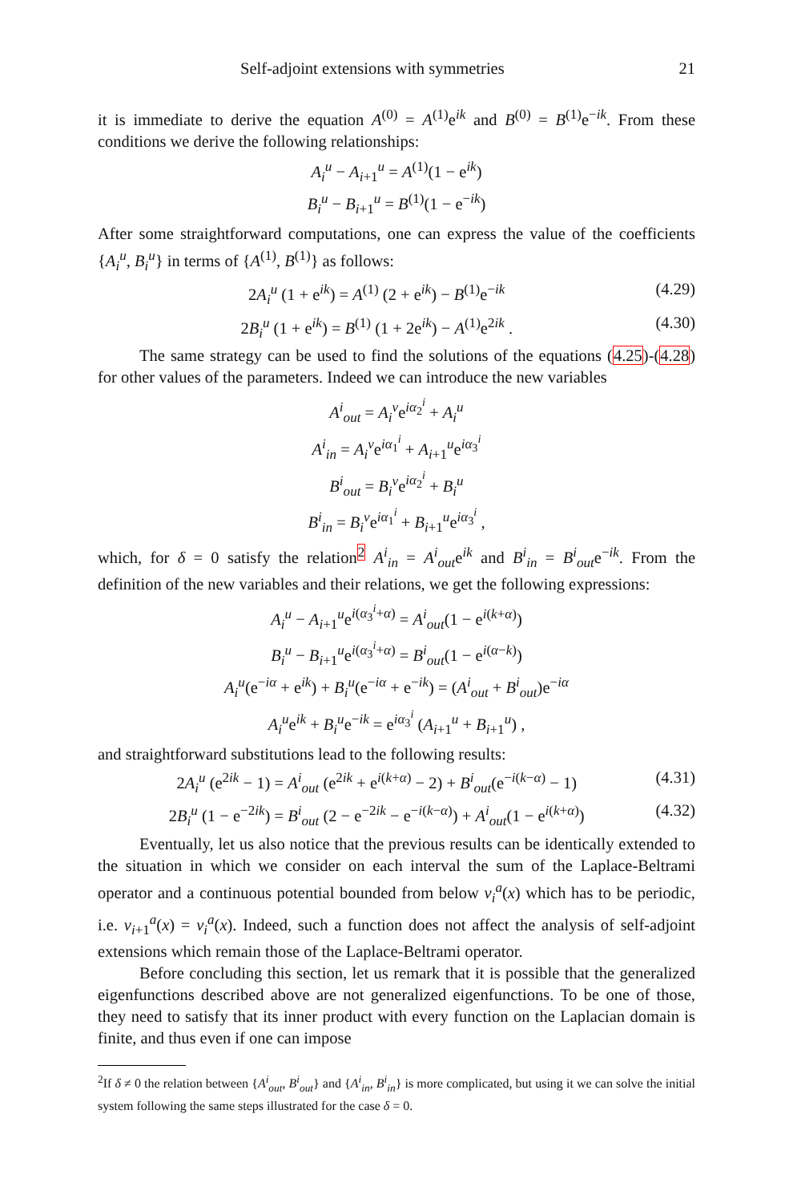Self-adjoint extensions with symmetries 21
it is immediate to derive the equation A<sup>(0)</sup> = A<sup>(1)</sup>e<sup>ik</sup> and B<sup>(0)</sup> = B<sup>(1)</sup>e<sup>−ik</sup>. From these conditions we derive the following relationships:
A<sub>i</sub><sup>u</sup> − A<sub>i+1</sub><sup>u</sup> = A<sup>(1)</sup>(1 − e<sup>ik</sup>)
B<sub>i</sub><sup>u</sup> − B<sub>i+1</sub><sup>u</sup> = B<sup>(1)</sup>(1 − e<sup>−ik</sup>)
After some straightforward computations, one can express the value of the coefficients {A<sub>i</sub><sup>u</sup>, B<sub>i</sub><sup>u</sup>} in terms of {A<sup>(1)</sup>, B<sup>(1)</sup>} as follows:
2A<sub>i</sub><sup>u</sup> (1 + e<sup>ik</sup>) = A<sup>(1)</sup> (2 + e<sup>ik</sup>) − B<sup>(1)</sup>e<sup>−ik</sup> (4.29)
2B<sub>i</sub><sup>u</sup> (1 + e<sup>ik</sup>) = B<sup>(1)</sup> (1 + 2e<sup>ik</sup>) − A<sup>(1)</sup>e<sup>2ik</sup> . (4.30)
The same strategy can be used to find the solutions of the equations (4.25)-(4.28) for other values of the parameters. Indeed we can introduce the new variables
A<sup>i</sup><sub>out</sub> = A<sub>i</sub><sup>v</sup>e<sup>iα<sub>2</sub><sup>i</sup></sup> + A<sub>i</sub><sup>u</sup>
A<sup>i</sup><sub>in</sub> = A<sub>i</sub><sup>v</sup>e<sup>iα<sub>1</sub><sup>i</sup></sup> + A<sub>i+1</sub><sup>u</sup>e<sup>iα<sub>3</sub><sup>i</sup></sup>
B<sup>i</sup><sub>out</sub> = B<sub>i</sub><sup>v</sup>e<sup>iα<sub>2</sub><sup>i</sup></sup> + B<sub>i</sub><sup>u</sup>
B<sup>i</sup><sub>in</sub> = B<sub>i</sub><sup>v</sup>e<sup>iα<sub>1</sub><sup>i</sup></sup> + B<sub>i+1</sub><sup>u</sup>e<sup>iα<sub>3</sub><sup>i</sup></sup> ,
which, for δ = 0 satisfy the relation<sup>2</sup> A<sup>i</sup><sub>in</sub> = A<sup>i</sup><sub>out</sub>e<sup>ik</sup> and B<sup>i</sup><sub>in</sub> = B<sup>i</sup><sub>out</sub>e<sup>−ik</sup>. From the definition of the new variables and their relations, we get the following expressions:
A<sub>i</sub><sup>u</sup> − A<sub>i+1</sub><sup>u</sup>e<sup>i(α<sub>3</sub><sup>i</sup>+α)</sup> = A<sup>i</sup><sub>out</sub>(1 − e<sup>i(k+α)</sup>)
B<sub>i</sub><sup>u</sup> − B<sub>i+1</sub><sup>u</sup>e<sup>i(α<sub>3</sub><sup>i</sup>+α)</sup> = B<sup>i</sup><sub>out</sub>(1 − e<sup>i(α−k)</sup>)
A<sub>i</sub><sup>u</sup>(e<sup>−iα</sup> + e<sup>ik</sup>) + B<sub>i</sub><sup>u</sup>(e<sup>−iα</sup> + e<sup>−ik</sup>) = (A<sup>i</sup><sub>out</sub> + B<sup>i</sup><sub>out</sub>)e<sup>−iα</sup>
A<sub>i</sub><sup>u</sup>e<sup>ik</sup> + B<sub>i</sub><sup>u</sup>e<sup>−ik</sup> = e<sup>iα<sub>3</sub><sup>i</sup></sup> (A<sub>i+1</sub><sup>u</sup> + B<sub>i+1</sub><sup>u</sup>) ,
and straightforward substitutions lead to the following results:
2A<sub>i</sub><sup>u</sup> (e<sup>2ik</sup> − 1) = A<sup>i</sup><sub>out</sub> (e<sup>2ik</sup> + e<sup>i(k+α)</sup> − 2) + B<sup>i</sup><sub>out</sub>(e<sup>−i(k−α)</sup> − 1) (4.31)
2B<sub>i</sub><sup>u</sup> (1 − e<sup>−2ik</sup>) = B<sup>i</sup><sub>out</sub> (2 − e<sup>−2ik</sup> − e<sup>−i(k−α)</sup>) + A<sup>i</sup><sub>out</sub>(1 − e<sup>i(k+α)</sup>) (4.32)
Eventually, let us also notice that the previous results can be identically extended to the situation in which we consider on each interval the sum of the Laplace-Beltrami operator and a continuous potential bounded from below v<sub>i</sub><sup>a</sup>(x) which has to be periodic, i.e. v<sub>i+1</sub><sup>a</sup>(x) = v<sub>i</sub><sup>a</sup>(x). Indeed, such a function does not affect the analysis of self-adjoint extensions which remain those of the Laplace-Beltrami operator.
Before concluding this section, let us remark that it is possible that the generalized eigenfunctions described above are not generalized eigenfunctions. To be one of those, they need to satisfy that its inner product with every function on the Laplacian domain is finite, and thus even if one can impose
<sup>2</sup> If δ ≠ 0 the relation between {A<sup>i</sup><sub>out</sub>, B<sup>i</sup><sub>out</sub>} and {A<sup>i</sup><sub>in</sub>, B<sup>i</sup><sub>in</sub>} is more complicated, but using it we can solve the initial system following the same steps illustrated for the case δ = 0.